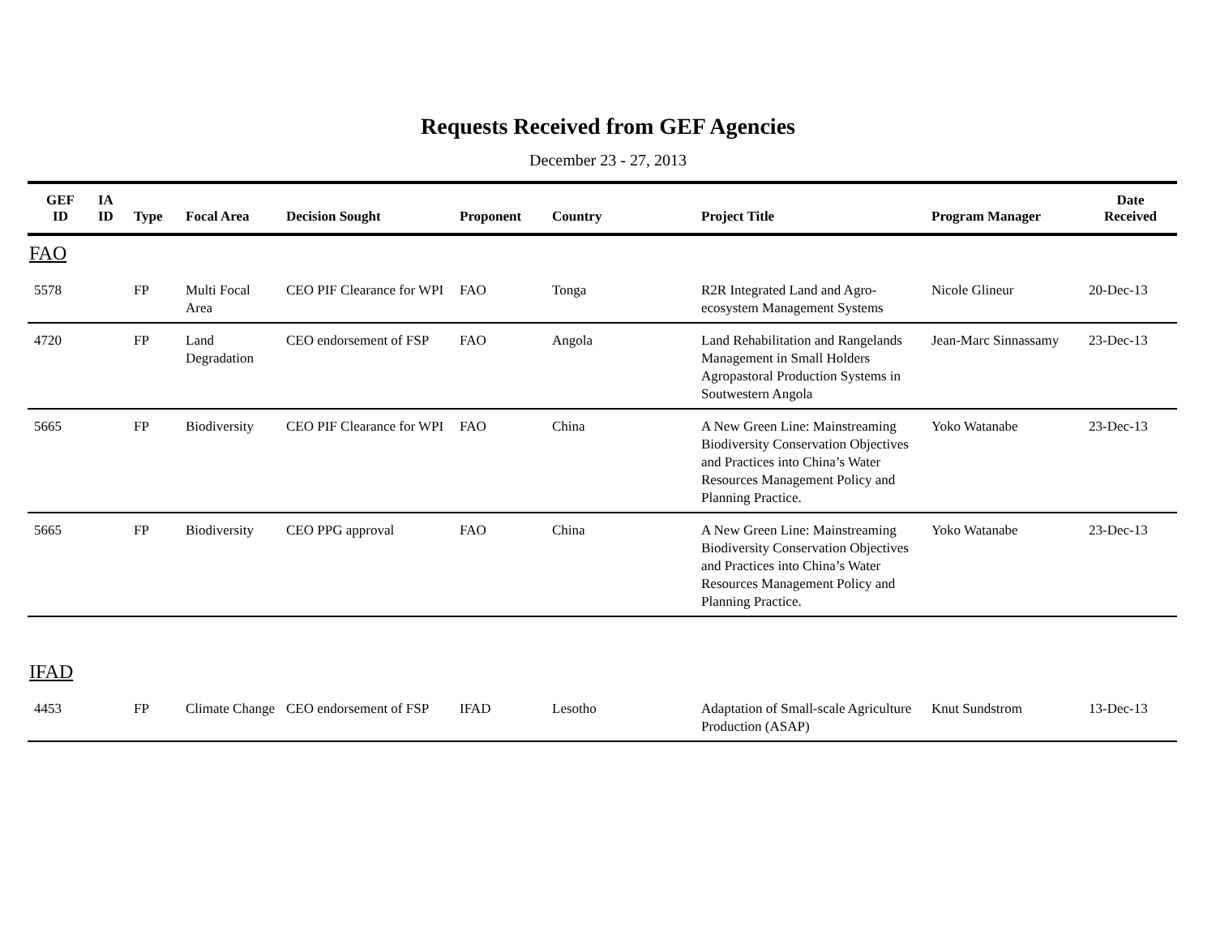Requests Received from GEF Agencies
December 23 - 27, 2013
| GEF ID | IA ID | Type | Focal Area | Decision Sought | Proponent | Country | Project Title | Program Manager | Date Received |
| --- | --- | --- | --- | --- | --- | --- | --- | --- | --- |
| FAO | | | | | | | | | |
| 5578 | | FP | Multi Focal Area | CEO PIF Clearance for WPI | FAO | Tonga | R2R Integrated Land and Agro-ecosystem Management Systems | Nicole Glineur | 20-Dec-13 |
| 4720 | | FP | Land Degradation | CEO endorsement of FSP | FAO | Angola | Land Rehabilitation and Rangelands Management in Small Holders Agropastoral Production Systems in Soutwestern Angola | Jean-Marc Sinnassamy | 23-Dec-13 |
| 5665 | | FP | Biodiversity | CEO PIF Clearance for WPI | FAO | China | A New Green Line: Mainstreaming Biodiversity Conservation Objectives and Practices into China’s Water Resources Management Policy and Planning Practice. | Yoko Watanabe | 23-Dec-13 |
| 5665 | | FP | Biodiversity | CEO PPG approval | FAO | China | A New Green Line: Mainstreaming Biodiversity Conservation Objectives and Practices into China’s Water Resources Management Policy and Planning Practice. | Yoko Watanabe | 23-Dec-13 |
| IFAD | | | | | | | | | |
| 4453 | | FP | Climate Change | CEO endorsement of FSP | IFAD | Lesotho | Adaptation of Small-scale Agriculture Production (ASAP) | Knut Sundstrom | 13-Dec-13 |